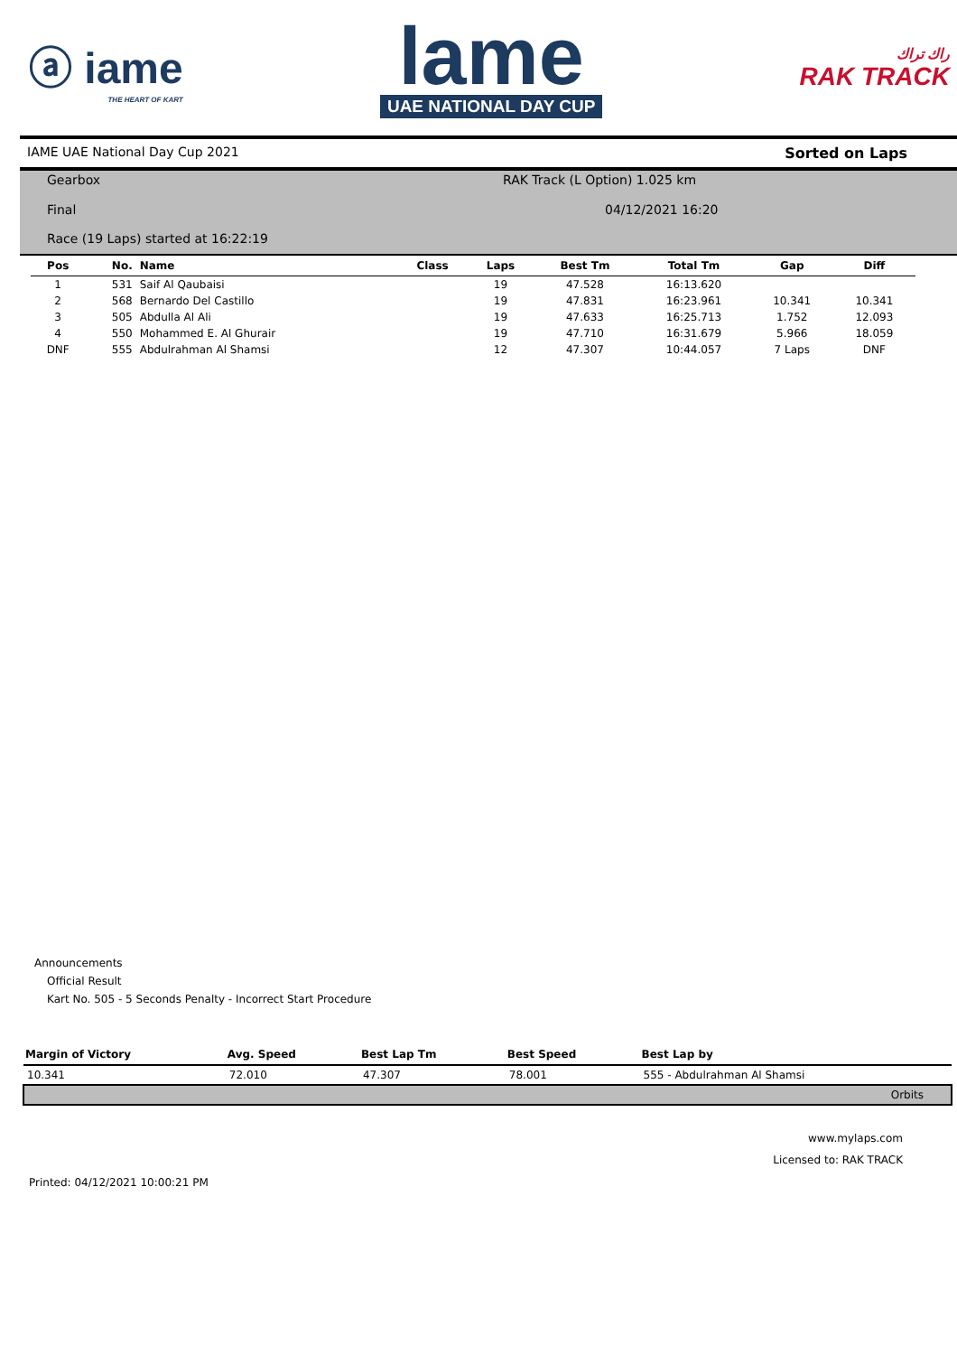ⓐ iame
THE HEART OF KART
lame
UAE NATIONAL DAY CUP
راك تراك
RAK TRACK
IAME UAE National Day Cup 2021 Sorted on Laps
Gearbox RAK Track (L Option) 1.025 km
Final 04/12/2021 16:20
Race (19 Laps) started at 16:22:19
| Pos | No. | Name | Class | Laps | Best Tm | Total Tm | Gap | Diff |
| --- | --- | --- | --- | --- | --- | --- | --- | --- |
| 1 | 531 | Saif Al Qaubaisi | | 19 | 47.528 | 16:13.620 | | |
| 2 | 568 | Bernardo Del Castillo | | 19 | 47.831 | 16:23.961 | 10.341 | 10.341 |
| 3 | 505 | Abdulla Al Ali | | 19 | 47.633 | 16:25.713 | 1.752 | 12.093 |
| 4 | 550 | Mohammed E. Al Ghurair | | 19 | 47.710 | 16:31.679 | 5.966 | 18.059 |
| DNF | 555 | Abdulrahman Al Shamsi | | 12 | 47.307 | 10:44.057 | 7 Laps | DNF |
Announcements
Official Result
Kart No. 505 - 5 Seconds Penalty - Incorrect Start Procedure
| Margin of Victory | Avg. Speed | Best Lap Tm | Best Speed | Best Lap by |
| --- | --- | --- | --- | --- |
| 10.341 | 72.010 | 47.307 | 78.001 | 555 - Abdulrahman Al Shamsi |
| Orbits | | | | |
www.mylaps.com
Licensed to: RAK TRACK
Printed: 04/12/2021 10:00:21 PM